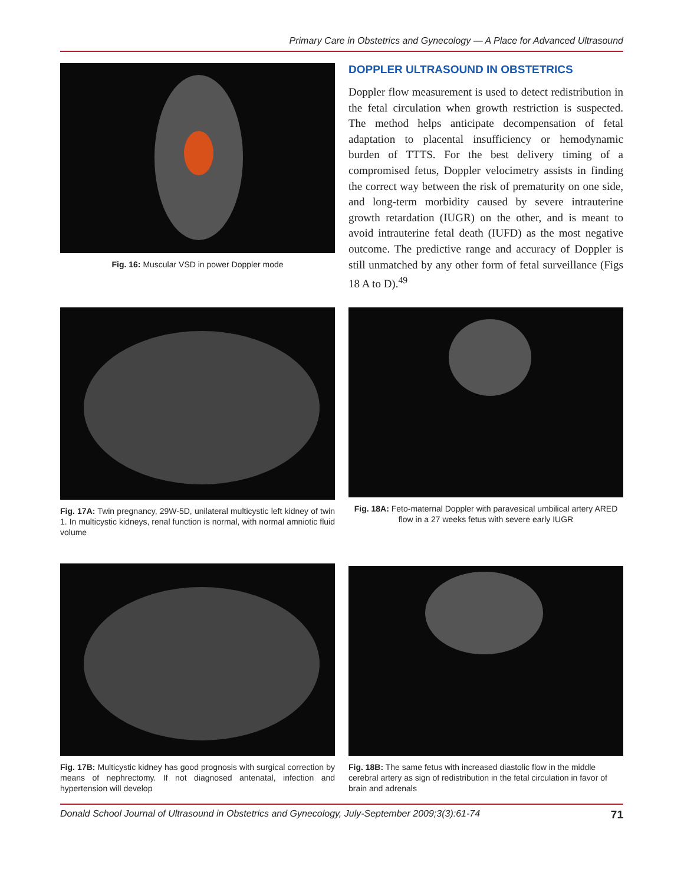Primary Care in Obstetrics and Gynecology — A Place for Advanced Ultrasound
Fig. 16: Muscular VSD in power Doppler mode
DOPPLER ULTRASOUND IN OBSTETRICS
Doppler flow measurement is used to detect redistribution in the fetal circulation when growth restriction is suspected. The method helps anticipate decompensation of fetal adaptation to placental insufficiency or hemodynamic burden of TTTS. For the best delivery timing of a compromised fetus, Doppler velocimetry assists in finding the correct way between the risk of prematurity on one side, and long-term morbidity caused by severe intrauterine growth retardation (IUGR) on the other, and is meant to avoid intrauterine fetal death (IUFD) as the most negative outcome. The predictive range and accuracy of Doppler is still unmatched by any other form of fetal surveillance (Figs 18 A to D).<sup>49</sup>
Fig. 17A: Twin pregnancy, 29W-5D, unilateral multicystic left kidney of twin 1. In multicystic kidneys, renal function is normal, with normal amniotic fluid volume
Fig. 18A: Feto-maternal Doppler with paravesical umbilical artery ARED flow in a 27 weeks fetus with severe early IUGR
Fig. 17B: Multicystic kidney has good prognosis with surgical correction by means of nephrectomy. If not diagnosed antenatal, infection and hypertension will develop
Fig. 18B: The same fetus with increased diastolic flow in the middle cerebral artery as sign of redistribution in the fetal circulation in favor of brain and adrenals
Donald School Journal of Ultrasound in Obstetrics and Gynecology, July-September 2009;3(3):61-74 71